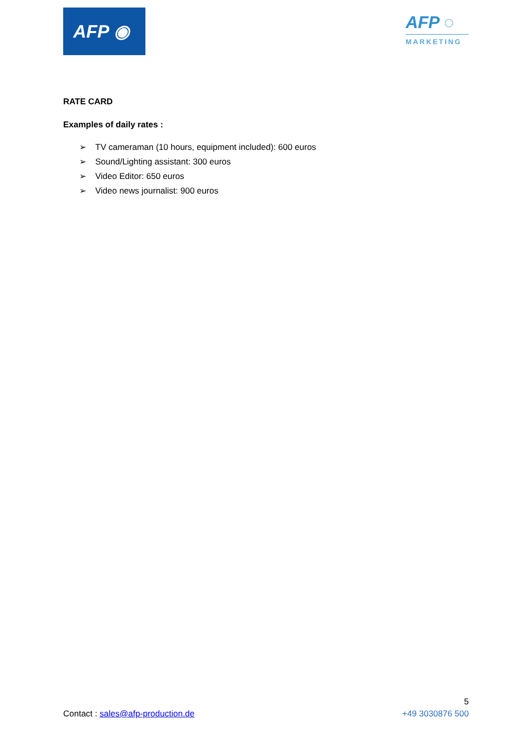AFP ◉
AFP ◌
MARKETING
RATE CARD
Examples of daily rates :
➢ TV cameraman (10 hours, equipment included): 600 euros
➢ Sound/Lighting assistant: 300 euros
➢ Video Editor: 650 euros
➢ Video news journalist: 900 euros
5
Contact : sales@afp-production.de +49 3030876 500